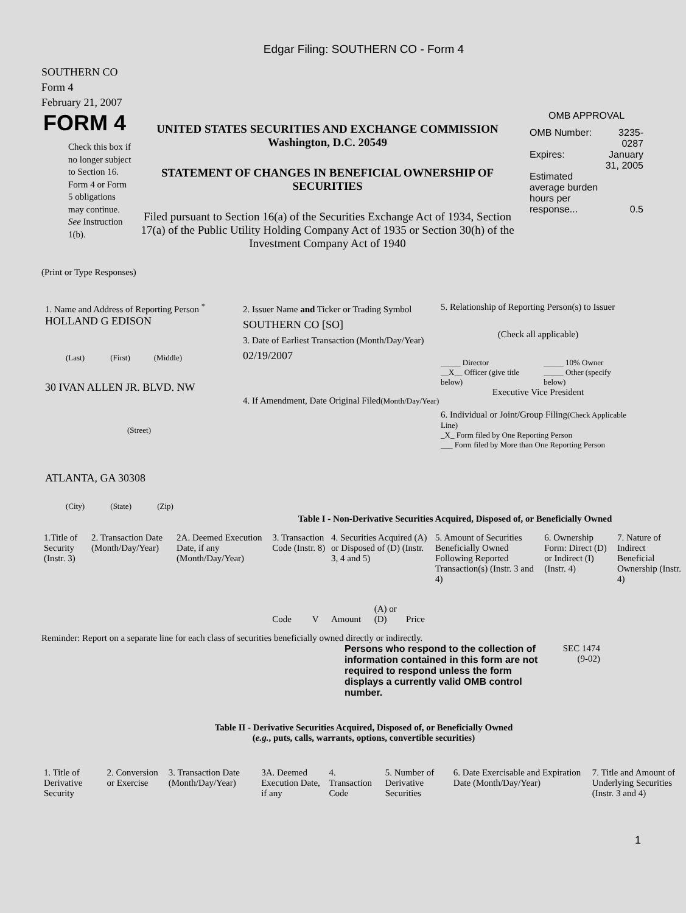Edgar Filing: SOUTHERN CO - Form 4
SOUTHERN CO
Form 4
February 21, 2007
FORM 4
Check this box if no longer subject to Section 16. Form 4 or Form 5 obligations may continue. See Instruction 1(b).
UNITED STATES SECURITIES AND EXCHANGE COMMISSION
Washington, D.C. 20549
STATEMENT OF CHANGES IN BENEFICIAL OWNERSHIP OF SECURITIES
Filed pursuant to Section 16(a) of the Securities Exchange Act of 1934, Section 17(a) of the Public Utility Holding Company Act of 1935 or Section 30(h) of the Investment Company Act of 1940
OMB APPROVAL
| OMB Number: | 3235-0287 |
| Expires: | January 31, 2005 |
| Estimated average burden hours per response... | 0.5 |
(Print or Type Responses)
1. Name and Address of Reporting Person <sup>*</sup>
HOLLAND G EDISON
(Last) (First) (Middle)
30 IVAN ALLEN JR. BLVD. NW
(Street)
ATLANTA, GA 30308
(City) (State) (Zip)
2. Issuer Name and Ticker or Trading Symbol
SOUTHERN CO [SO]
3. Date of Earliest Transaction (Month/Day/Year)
02/19/2007
4. If Amendment, Date Original Filed(Month/Day/Year)
5. Relationship of Reporting Person(s) to Issuer
(Check all applicable)
| _____ Director | _____ 10% Owner |
| __X__ Officer (give title below) | _____ Other (specify below) |
Executive Vice President
6. Individual or Joint/Group Filing(Check Applicable Line)
_X_ Form filed by One Reporting Person
___ Form filed by More than One Reporting Person
Table I - Non-Derivative Securities Acquired, Disposed of, or Beneficially Owned
| 1.Title of Security (Instr. 3) | 2. Transaction Date (Month/Day/Year) | 2A. Deemed Execution Date, if any (Month/Day/Year) | 3. Transaction Code (Instr. 8) | | 4. Securities Acquired (A) or Disposed of (D) (Instr. 3, 4 and 5) | | | 5. Amount of Securities Beneficially Owned Following Reported Transaction(s) (Instr. 3 and 4) | 6. Ownership Form: Direct (D) or Indirect (I) (Instr. 4) | 7. Nature of Indirect Beneficial Ownership (Instr. 4) |
| --- | --- | --- | --- | --- | --- | --- | --- | --- | --- | --- |
| | | | Code | V | Amount | (A) or (D) | Price | | | |
Reminder: Report on a separate line for each class of securities beneficially owned directly or indirectly.
Persons who respond to the collection of information contained in this form are not required to respond unless the form displays a currently valid OMB control number.
SEC 1474 (9-02)
Table II - Derivative Securities Acquired, Disposed of, or Beneficially Owned
(e.g., puts, calls, warrants, options, convertible securities)
| 1. Title of Derivative Security | 2. Conversion or Exercise | 3. Transaction Date (Month/Day/Year) | 3A. Deemed Execution Date, if any | 4. Transaction Code | 5. Number of Derivative Securities | 6. Date Exercisable and Expiration Date (Month/Day/Year) | 7. Title and Amount of Underlying Securities (Instr. 3 and 4) |
| --- | --- | --- | --- | --- | --- | --- | --- |
1